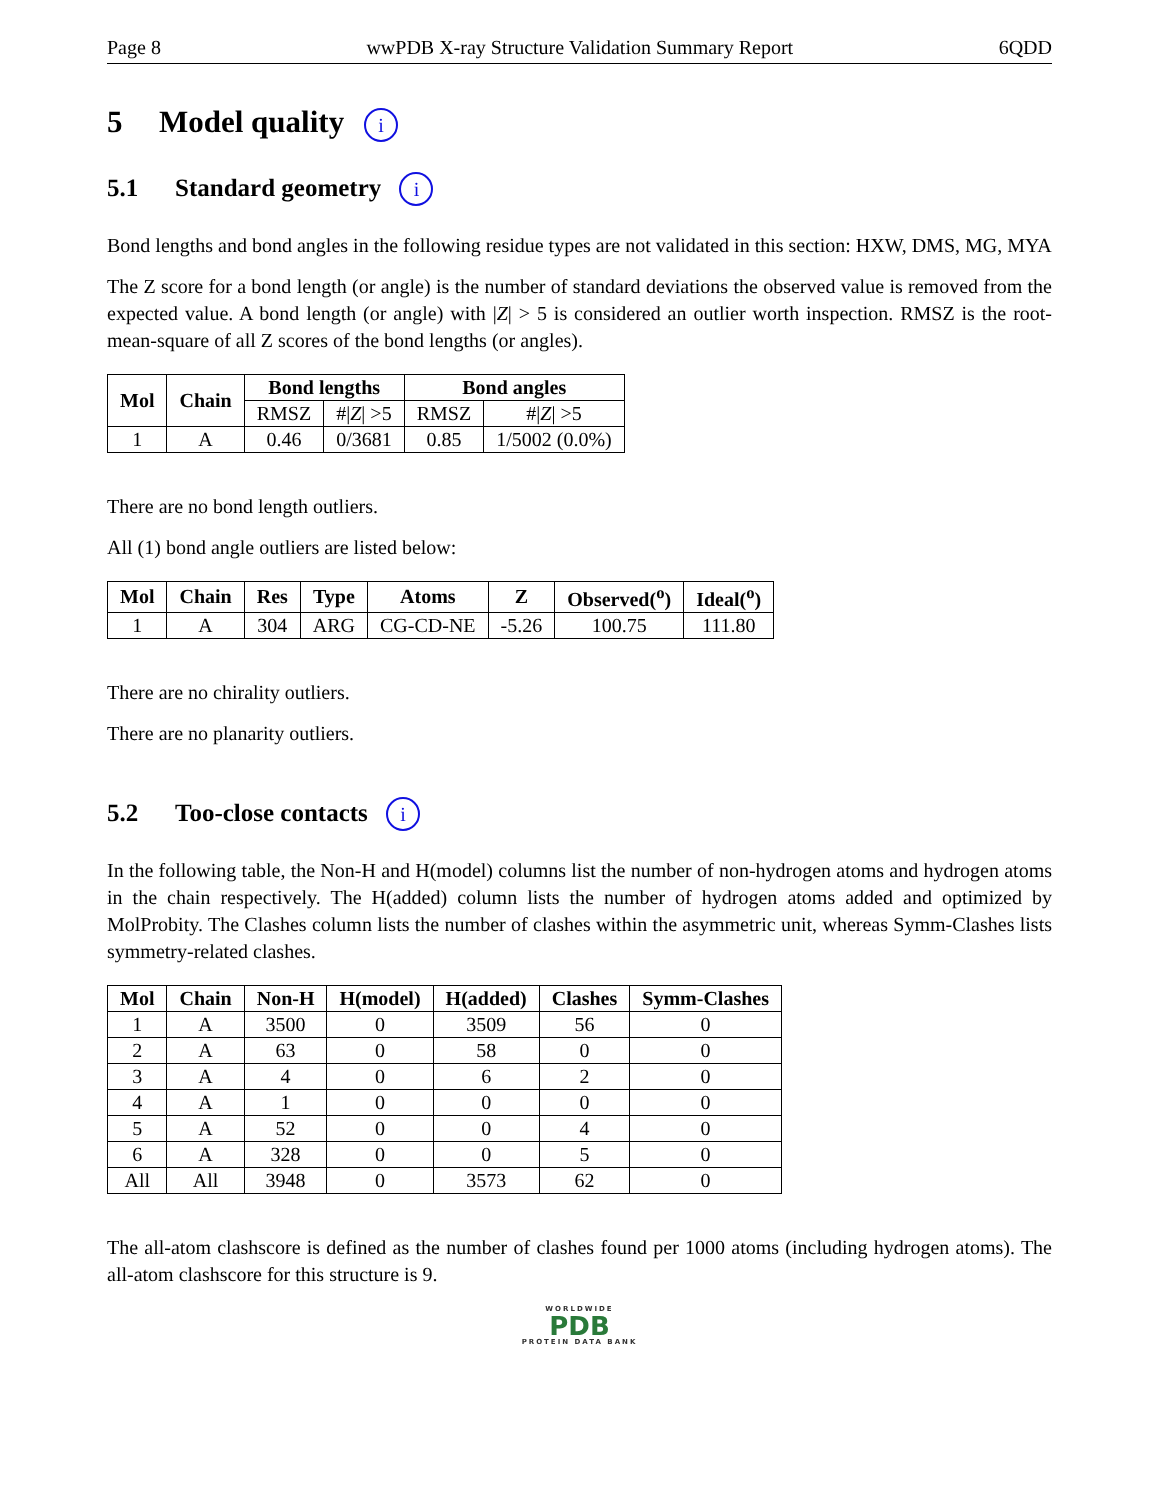Page 8 wwPDB X-ray Structure Validation Summary Report 6QDD
5 Model quality i
5.1 Standard geometry i
Bond lengths and bond angles in the following residue types are not validated in this section: HXW, DMS, MG, MYA
The Z score for a bond length (or angle) is the number of standard deviations the observed value is removed from the expected value. A bond length (or angle) with |Z| > 5 is considered an outlier worth inspection. RMSZ is the root-mean-square of all Z scores of the bond lengths (or angles).
| Mol | Chain | Bond lengths | | Bond angles | |
| --- | --- | --- | --- | --- | --- |
| | | RMSZ | #/ Z / >5 | RMSZ | #/ Z / >5 |
| 1 | A | 0.46 | 0/3681 | 0.85 | 1/5002 (0.0%) |
There are no bond length outliers.
All (1) bond angle outliers are listed below:
| Mol | Chain | Res | Type | Atoms | Z | Observed(<sup>o</sup>) | Ideal(<sup>o</sup>) |
| --- | --- | --- | --- | --- | --- | --- | --- |
| 1 | A | 304 | ARG | CG-CD-NE | -5.26 | 100.75 | 111.80 |
There are no chirality outliers.
There are no planarity outliers.
5.2 Too-close contacts i
In the following table, the Non-H and H(model) columns list the number of non-hydrogen atoms and hydrogen atoms in the chain respectively. The H(added) column lists the number of hydrogen atoms added and optimized by MolProbity. The Clashes column lists the number of clashes within the asymmetric unit, whereas Symm-Clashes lists symmetry-related clashes.
| Mol | Chain | Non-H | H(model) | H(added) | Clashes | Symm-Clashes |
| --- | --- | --- | --- | --- | --- | --- |
| 1 | A | 3500 | 0 | 3509 | 56 | 0 |
| 2 | A | 63 | 0 | 58 | 0 | 0 |
| 3 | A | 4 | 0 | 6 | 2 | 0 |
| 4 | A | 1 | 0 | 0 | 0 | 0 |
| 5 | A | 52 | 0 | 0 | 4 | 0 |
| 6 | A | 328 | 0 | 0 | 5 | 0 |
| All | All | 3948 | 0 | 3573 | 62 | 0 |
The all-atom clashscore is defined as the number of clashes found per 1000 atoms (including hydrogen atoms). The all-atom clashscore for this structure is 9.
WORLDWIDE
PDB
PROTEIN DATA BANK